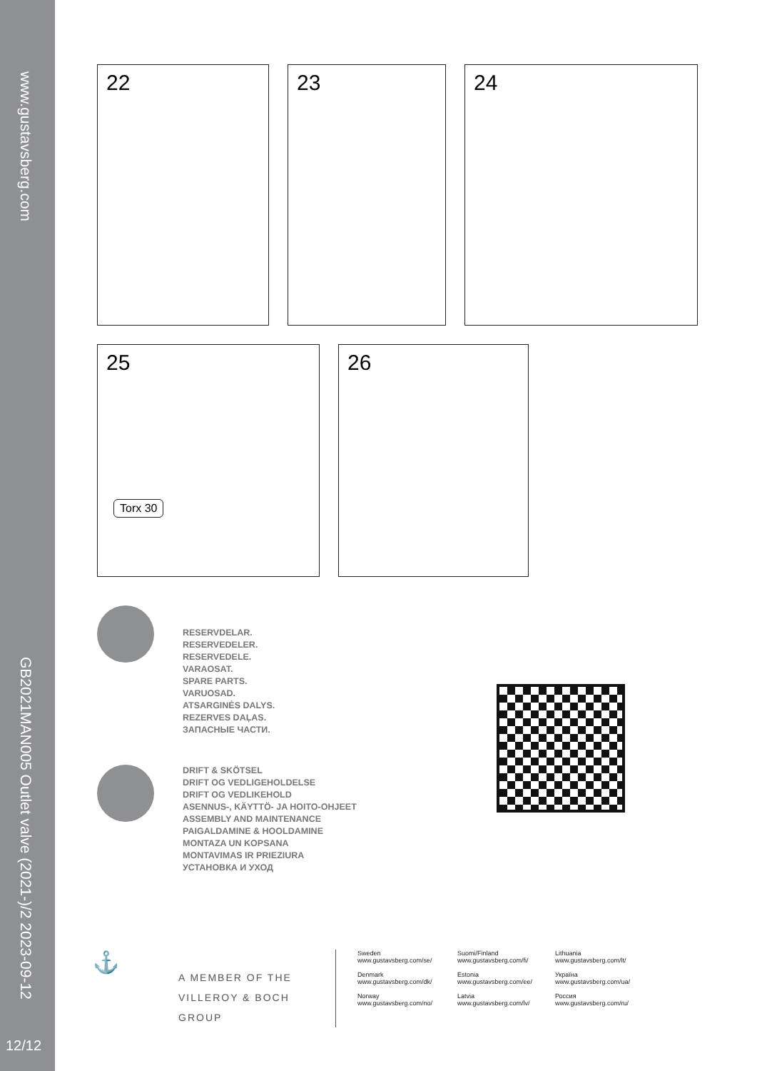www.gustavsberg.com
GB2021MAN005 Outlet valve (2021-)/2 2023-09-12
12/12
22 23 24
25
Torx 30
26
RESERVDELAR.
RESERVEDELER.
RESERVEDELE.
VARAOSAT.
SPARE PARTS.
VARUOSAD.
ATSARGINĖS DALYS.
REZERVES DAĻAS.
ЗАПАСНЫЕ ЧАСТИ.
DRIFT & SKÖTSEL
DRIFT OG VEDLIGEHOLDELSE
DRIFT OG VEDLIKEHOLD
ASENNUS-, KÄYTTÖ- JA HOITO-OHJEET
ASSEMBLY AND MAINTENANCE
PAIGALDAMINE & HOOLDAMINE
MONTAZA UN KOPSANA
MONTAVIMAS IR PRIEZIURA
УСТАНОВКА И УХОД
⚓
A MEMBER OF THE
VILLEROY & BOCH GROUP
Sweden
www.gustavsberg.com/se/
Denmark
www.gustavsberg.com/dk/
Norway
www.gustavsberg.com/no/
Suomi/Finland
www.gustavsberg.com/fi/
Estonia
www.gustavsberg.com/ee/
Latvia
www.gustavsberg.com/lv/
Lithuania
www.gustavsberg.com/lt/
Україна
www.gustavsberg.com/ua/
Россия
www.gustavsberg.com/ru/